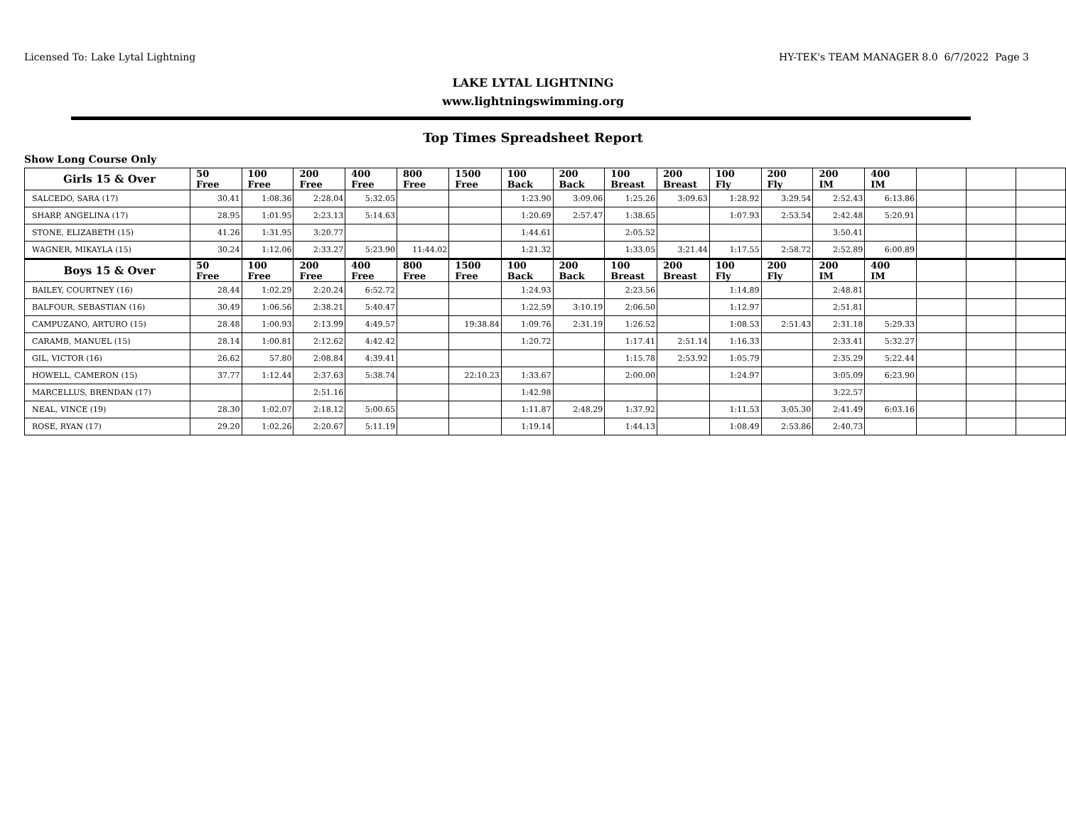Licensed To: Lake Lytal Lightning HY-TEK's TEAM MANAGER 8.0 6/7/2022 Page 3
LAKE LYTAL LIGHTNING
www.lightningswimming.org
Top Times Spreadsheet Report
Show Long Course Only
| Girls 15 & Over | 50 Free | 100 Free | 200 Free | 400 Free | 800 Free | 1500 Free | 100 Back | 200 Back | 100 Breast | 200 Breast | 100 Fly | 200 Fly | 200 IM | 400 IM | | | |
| --- | --- | --- | --- | --- | --- | --- | --- | --- | --- | --- | --- | --- | --- | --- | --- | --- | --- |
| SALCEDO, SARA (17) | 30.41 | 1:08.36 | 2:28.04 | 5:32.05 | | | 1:23.90 | 3:09.06 | 1:25.26 | 3:09.63 | 1:28.92 | 3:29.54 | 2:52.43 | 6:13.86 | | | |
| SHARP, ANGELINA (17) | 28.95 | 1:01.95 | 2:23.13 | 5:14.63 | | | 1:20.69 | 2:57.47 | 1:38.65 | | 1:07.93 | 2:53.54 | 2:42.48 | 5:20.91 | | | |
| STONE, ELIZABETH (15) | 41.26 | 1:31.95 | 3:20.77 | | | | 1:44.61 | | 2:05.52 | | | | 3:50.41 | | | | |
| WAGNER, MIKAYLA (15) | 30.24 | 1:12.06 | 2:33.27 | 5:23.90 | 11:44.02 | | 1:21.32 | | 1:33.05 | 3:21.44 | 1:17.55 | 2:58.72 | 2:52.89 | 6:00.89 | | | |
| Boys 15 & Over | 50 Free | 100 Free | 200 Free | 400 Free | 800 Free | 1500 Free | 100 Back | 200 Back | 100 Breast | 200 Breast | 100 Fly | 200 Fly | 200 IM | 400 IM | | | |
| BAILEY, COURTNEY (16) | 28.44 | 1:02.29 | 2:20.24 | 6:52.72 | | | 1:24.93 | | 2:23.56 | | 1:14.89 | | 2:48.81 | | | | |
| BALFOUR, SEBASTIAN (16) | 30.49 | 1:06.56 | 2:38.21 | 5:40.47 | | | 1:22.59 | 3:10.19 | 2:06.50 | | 1:12.97 | | 2:51.81 | | | | |
| CAMPUZANO, ARTURO (15) | 28.48 | 1:00.93 | 2:13.99 | 4:49.57 | | 19:38.84 | 1:09.76 | 2:31.19 | 1:26.52 | | 1:08.53 | 2:51.43 | 2:31.18 | 5:29.33 | | | |
| CARAMB, MANUEL (15) | 28.14 | 1:00.81 | 2:12.62 | 4:42.42 | | | 1:20.72 | | 1:17.41 | 2:51.14 | 1:16.33 | | 2:33.41 | 5:32.27 | | | |
| GIL, VICTOR (16) | 26.62 | 57.80 | 2:08.84 | 4:39.41 | | | | | 1:15.78 | 2:53.92 | 1:05.79 | | 2:35.29 | 5:22.44 | | | |
| HOWELL, CAMERON (15) | 37.77 | 1:12.44 | 2:37.63 | 5:38.74 | | 22:10.23 | 1:33.67 | | 2:00.00 | | 1:24.97 | | 3:05.09 | 6:23.90 | | | |
| MARCELLUS, BRENDAN (17) | | | 2:51.16 | | | | 1:42.98 | | | | | | 3:22.57 | | | | |
| NEAL, VINCE (19) | 28.30 | 1:02.07 | 2:18.12 | 5:00.65 | | | 1:11.87 | 2:48.29 | 1:37.92 | | 1:11.53 | 3:05.30 | 2:41.49 | 6:03.16 | | | |
| ROSE, RYAN (17) | 29.20 | 1:02.26 | 2:20.67 | 5:11.19 | | | 1:19.14 | | 1:44.13 | | 1:08.49 | 2:53.86 | 2:40.73 | | | | |